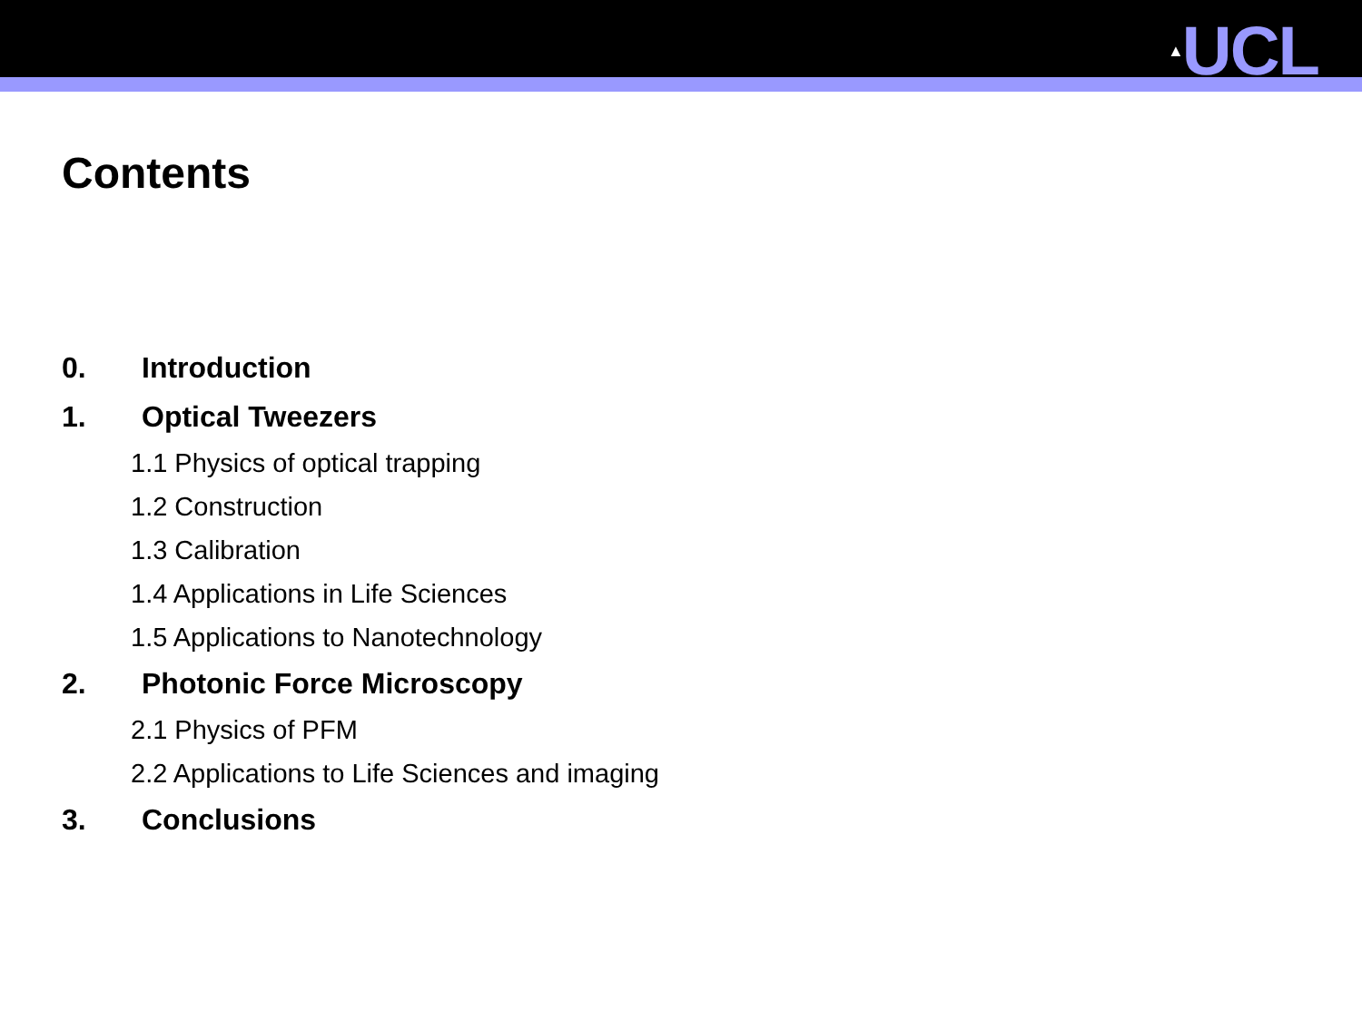▲UCL
Contents
0. Introduction
1. Optical Tweezers
1.1 Physics of optical trapping
1.2 Construction
1.3 Calibration
1.4 Applications in Life Sciences
1.5 Applications to Nanotechnology
2. Photonic Force Microscopy
2.1 Physics of PFM
2.2 Applications to Life Sciences and imaging
3. Conclusions